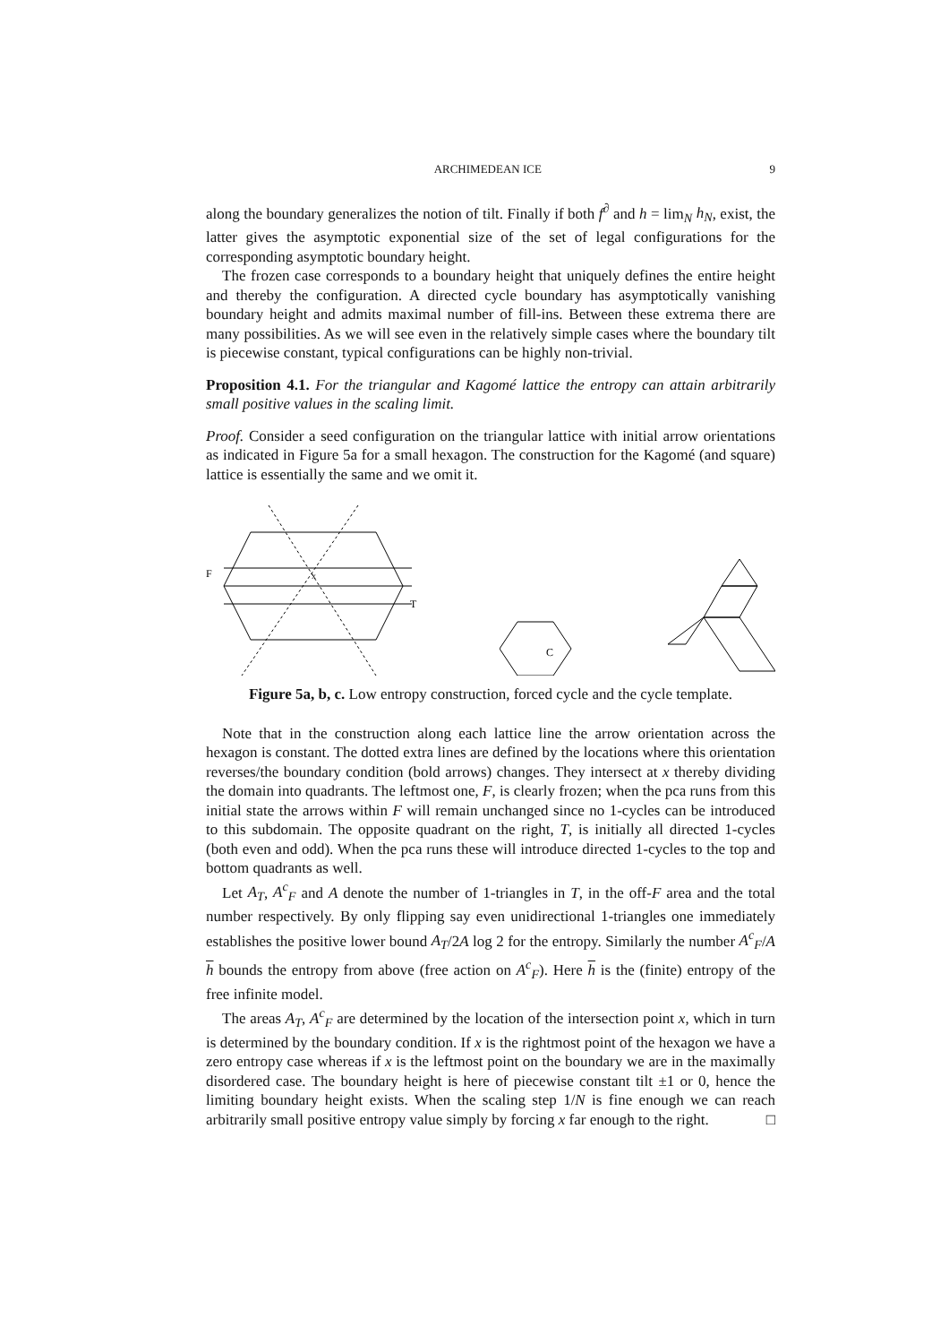ARCHIMEDEAN ICE 9
along the boundary generalizes the notion of tilt. Finally if both f<sup>∂</sup> and h = lim<sub>N</sub> h<sub>N</sub>, exist, the latter gives the asymptotic exponential size of the set of legal configurations for the corresponding asymptotic boundary height.
The frozen case corresponds to a boundary height that uniquely defines the entire height and thereby the configuration. A directed cycle boundary has asymptotically vanishing boundary height and admits maximal number of fill-ins. Between these extrema there are many possibilities. As we will see even in the relatively simple cases where the boundary tilt is piecewise constant, typical configurations can be highly non-trivial.
Proposition 4.1. For the triangular and Kagomé lattice the entropy can attain arbitrarily small positive values in the scaling limit.
Proof. Consider a seed configuration on the triangular lattice with initial arrow orientations as indicated in Figure 5a for a small hexagon. The construction for the Kagomé (and square) lattice is essentially the same and we omit it.
F
T
x
C
Figure 5a, b, c. Low entropy construction, forced cycle and the cycle template.
Note that in the construction along each lattice line the arrow orientation across the hexagon is constant. The dotted extra lines are defined by the locations where this orientation reverses/the boundary condition (bold arrows) changes. They intersect at x thereby dividing the domain into quadrants. The leftmost one, F, is clearly frozen; when the pca runs from this initial state the arrows within F will remain unchanged since no 1-cycles can be introduced to this subdomain. The opposite quadrant on the right, T, is initially all directed 1-cycles (both even and odd). When the pca runs these will introduce directed 1-cycles to the top and bottom quadrants as well.
Let A<sub>T</sub>, A<sup>c</sup><sub>F</sub> and A denote the number of 1-triangles in T, in the off-F area and the total number respectively. By only flipping say even unidirectional 1-triangles one immediately establishes the positive lower bound A<sub>T</sub>/2A log 2 for the entropy. Similarly the number A<sup>c</sup><sub>F</sub>/A h bounds the entropy from above (free action on A<sup>c</sup><sub>F</sub>). Here h is the (finite) entropy of the free infinite model.
The areas A<sub>T</sub>, A<sup>c</sup><sub>F</sub> are determined by the location of the intersection point x, which in turn is determined by the boundary condition. If x is the rightmost point of the hexagon we have a zero entropy case whereas if x is the leftmost point on the boundary we are in the maximally disordered case. The boundary height is here of piecewise constant tilt ±1 or 0, hence the limiting boundary height exists. When the scaling step 1/N is fine enough we can reach arbitrarily small positive entropy value simply by forcing x far enough to the right. □